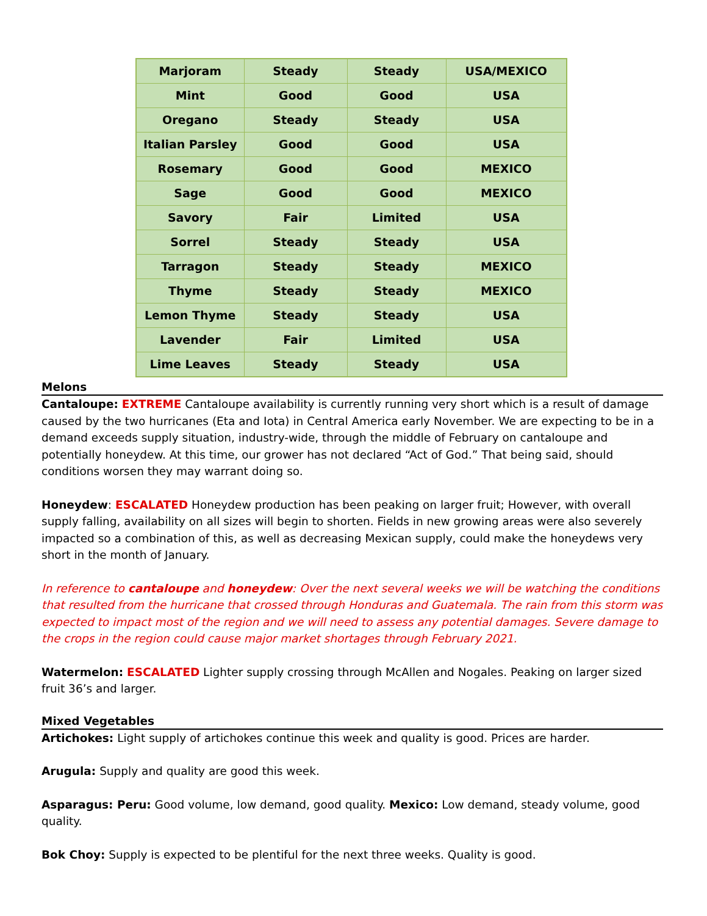| Marjoram | Steady | Steady | USA/MEXICO |
| Mint | Good | Good | USA |
| Oregano | Steady | Steady | USA |
| Italian Parsley | Good | Good | USA |
| Rosemary | Good | Good | MEXICO |
| Sage | Good | Good | MEXICO |
| Savory | Fair | Limited | USA |
| Sorrel | Steady | Steady | USA |
| Tarragon | Steady | Steady | MEXICO |
| Thyme | Steady | Steady | MEXICO |
| Lemon Thyme | Steady | Steady | USA |
| Lavender | Fair | Limited | USA |
| Lime Leaves | Steady | Steady | USA |
Melons
Cantaloupe: EXTREME Cantaloupe availability is currently running very short which is a result of damage caused by the two hurricanes (Eta and Iota) in Central America early November. We are expecting to be in a demand exceeds supply situation, industry-wide, through the middle of February on cantaloupe and potentially honeydew. At this time, our grower has not declared “Act of God.” That being said, should conditions worsen they may warrant doing so.
Honeydew: ESCALATED Honeydew production has been peaking on larger fruit; However, with overall supply falling, availability on all sizes will begin to shorten. Fields in new growing areas were also severely impacted so a combination of this, as well as decreasing Mexican supply, could make the honeydews very short in the month of January.
In reference to cantaloupe and honeydew: Over the next several weeks we will be watching the conditions that resulted from the hurricane that crossed through Honduras and Guatemala. The rain from this storm was expected to impact most of the region and we will need to assess any potential damages. Severe damage to the crops in the region could cause major market shortages through February 2021.
Watermelon: ESCALATED Lighter supply crossing through McAllen and Nogales. Peaking on larger sized fruit 36’s and larger.
Mixed Vegetables
Artichokes: Light supply of artichokes continue this week and quality is good. Prices are harder.
Arugula: Supply and quality are good this week.
Asparagus: Peru: Good volume, low demand, good quality. Mexico: Low demand, steady volume, good quality.
Bok Choy: Supply is expected to be plentiful for the next three weeks. Quality is good.